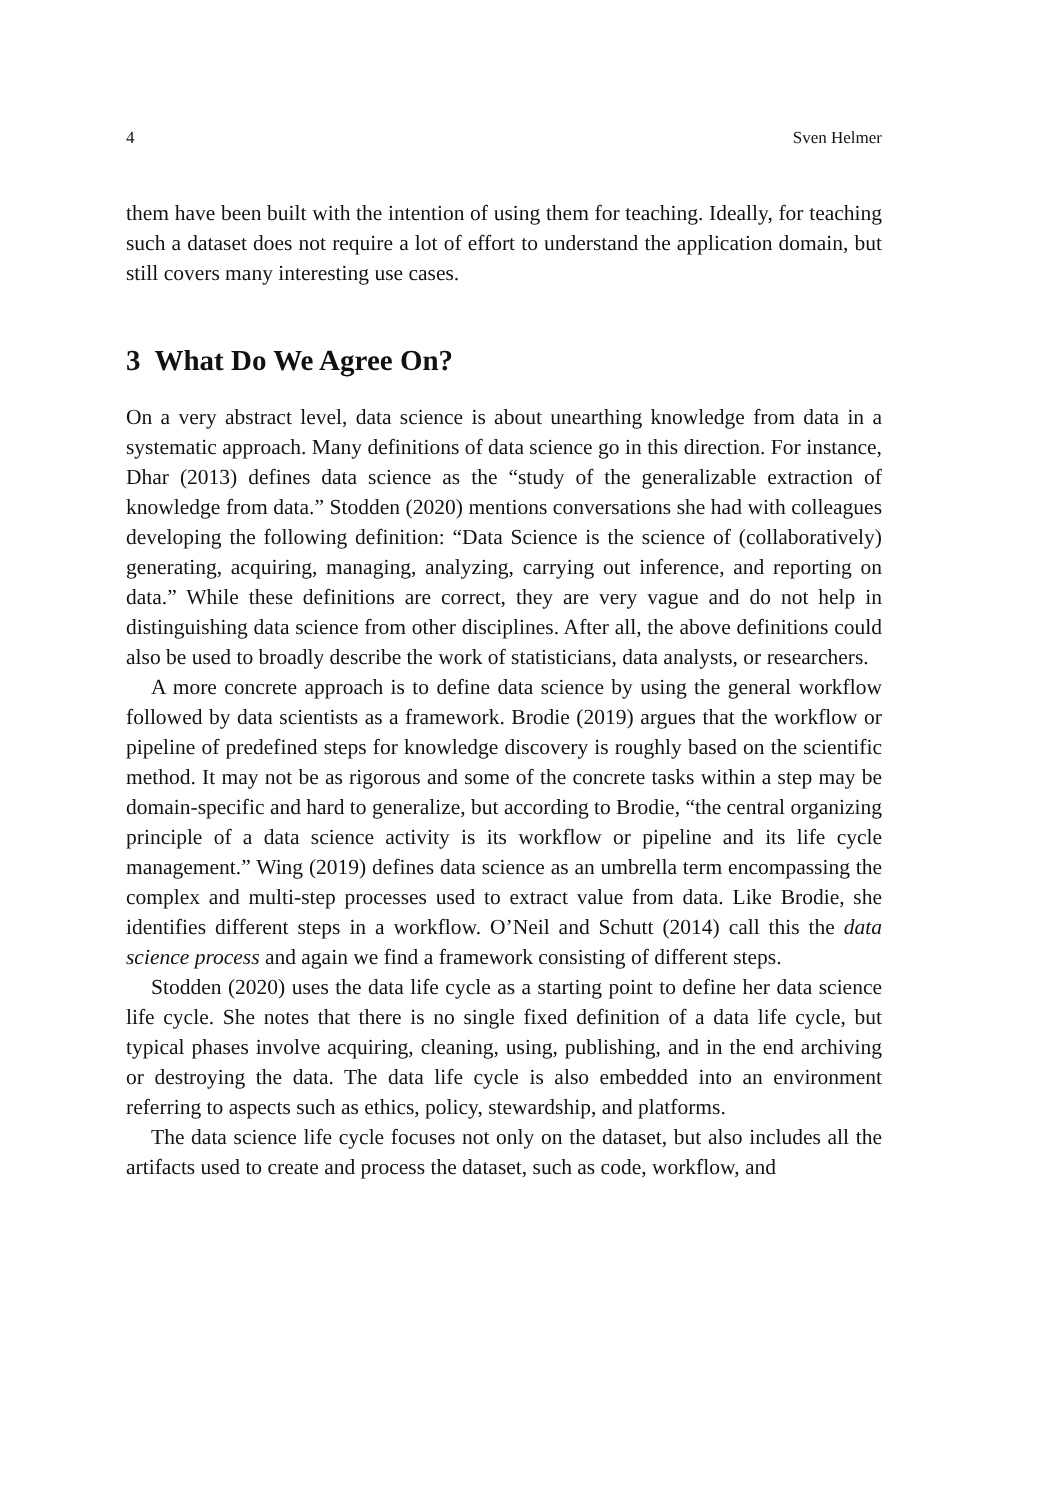4 Sven Helmer
them have been built with the intention of using them for teaching. Ideally, for teaching such a dataset does not require a lot of effort to understand the application domain, but still covers many interesting use cases.
3 What Do We Agree On?
On a very abstract level, data science is about unearthing knowledge from data in a systematic approach. Many definitions of data science go in this direction. For instance, Dhar (2013) defines data science as the “study of the generalizable extraction of knowledge from data.” Stodden (2020) mentions conversations she had with colleagues developing the following definition: “Data Science is the science of (collaboratively) generating, acquiring, managing, analyzing, carrying out inference, and reporting on data.” While these definitions are correct, they are very vague and do not help in distinguishing data science from other disciplines. After all, the above definitions could also be used to broadly describe the work of statisticians, data analysts, or researchers.
A more concrete approach is to define data science by using the general workflow followed by data scientists as a framework. Brodie (2019) argues that the workflow or pipeline of predefined steps for knowledge discovery is roughly based on the scientific method. It may not be as rigorous and some of the concrete tasks within a step may be domain-specific and hard to generalize, but according to Brodie, “the central organizing principle of a data science activity is its workflow or pipeline and its life cycle management.” Wing (2019) defines data science as an umbrella term encompassing the complex and multi-step processes used to extract value from data. Like Brodie, she identifies different steps in a workflow. O’Neil and Schutt (2014) call this the data science process and again we find a framework consisting of different steps.
Stodden (2020) uses the data life cycle as a starting point to define her data science life cycle. She notes that there is no single fixed definition of a data life cycle, but typical phases involve acquiring, cleaning, using, publishing, and in the end archiving or destroying the data. The data life cycle is also embedded into an environment referring to aspects such as ethics, policy, stewardship, and platforms.
The data science life cycle focuses not only on the dataset, but also includes all the artifacts used to create and process the dataset, such as code, workflow, and